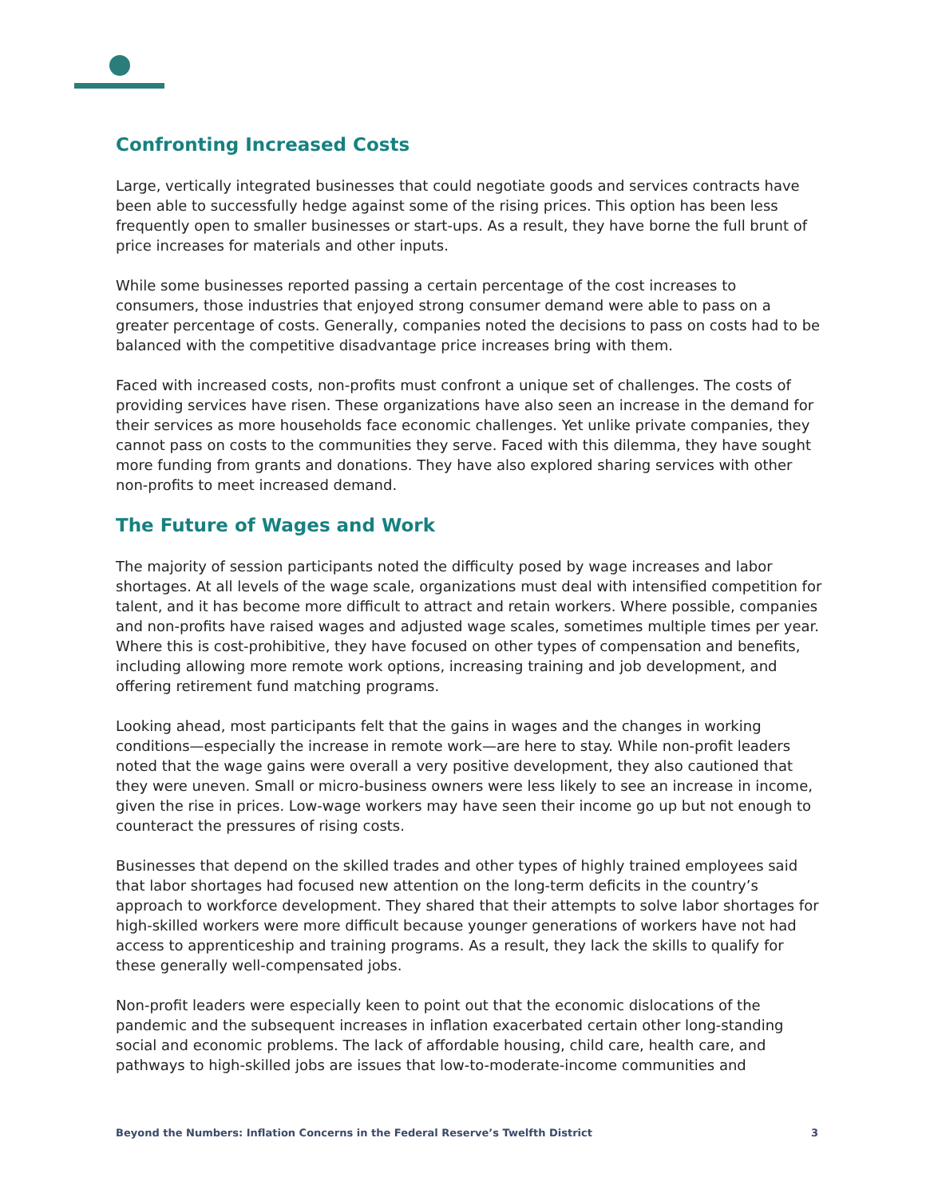Confronting Increased Costs
Large, vertically integrated businesses that could negotiate goods and services contracts have been able to successfully hedge against some of the rising prices. This option has been less frequently open to smaller businesses or start-ups. As a result, they have borne the full brunt of price increases for materials and other inputs.
While some businesses reported passing a certain percentage of the cost increases to consumers, those industries that enjoyed strong consumer demand were able to pass on a greater percentage of costs. Generally, companies noted the decisions to pass on costs had to be balanced with the competitive disadvantage price increases bring with them.
Faced with increased costs, non-profits must confront a unique set of challenges. The costs of providing services have risen. These organizations have also seen an increase in the demand for their services as more households face economic challenges. Yet unlike private companies, they cannot pass on costs to the communities they serve. Faced with this dilemma, they have sought more funding from grants and donations. They have also explored sharing services with other non-profits to meet increased demand.
The Future of Wages and Work
The majority of session participants noted the difficulty posed by wage increases and labor shortages. At all levels of the wage scale, organizations must deal with intensified competition for talent, and it has become more difficult to attract and retain workers. Where possible, companies and non-profits have raised wages and adjusted wage scales, sometimes multiple times per year. Where this is cost-prohibitive, they have focused on other types of compensation and benefits, including allowing more remote work options, increasing training and job development, and offering retirement fund matching programs.
Looking ahead, most participants felt that the gains in wages and the changes in working conditions—especially the increase in remote work—are here to stay. While non-profit leaders noted that the wage gains were overall a very positive development, they also cautioned that they were uneven. Small or micro-business owners were less likely to see an increase in income, given the rise in prices. Low-wage workers may have seen their income go up but not enough to counteract the pressures of rising costs.
Businesses that depend on the skilled trades and other types of highly trained employees said that labor shortages had focused new attention on the long-term deficits in the country’s approach to workforce development. They shared that their attempts to solve labor shortages for high-skilled workers were more difficult because younger generations of workers have not had access to apprenticeship and training programs. As a result, they lack the skills to qualify for these generally well-compensated jobs.
Non-profit leaders were especially keen to point out that the economic dislocations of the pandemic and the subsequent increases in inflation exacerbated certain other long-standing social and economic problems. The lack of affordable housing, child care, health care, and pathways to high-skilled jobs are issues that low-to-moderate-income communities and
Beyond the Numbers: Inflation Concerns in the Federal Reserve’s Twelfth District 3